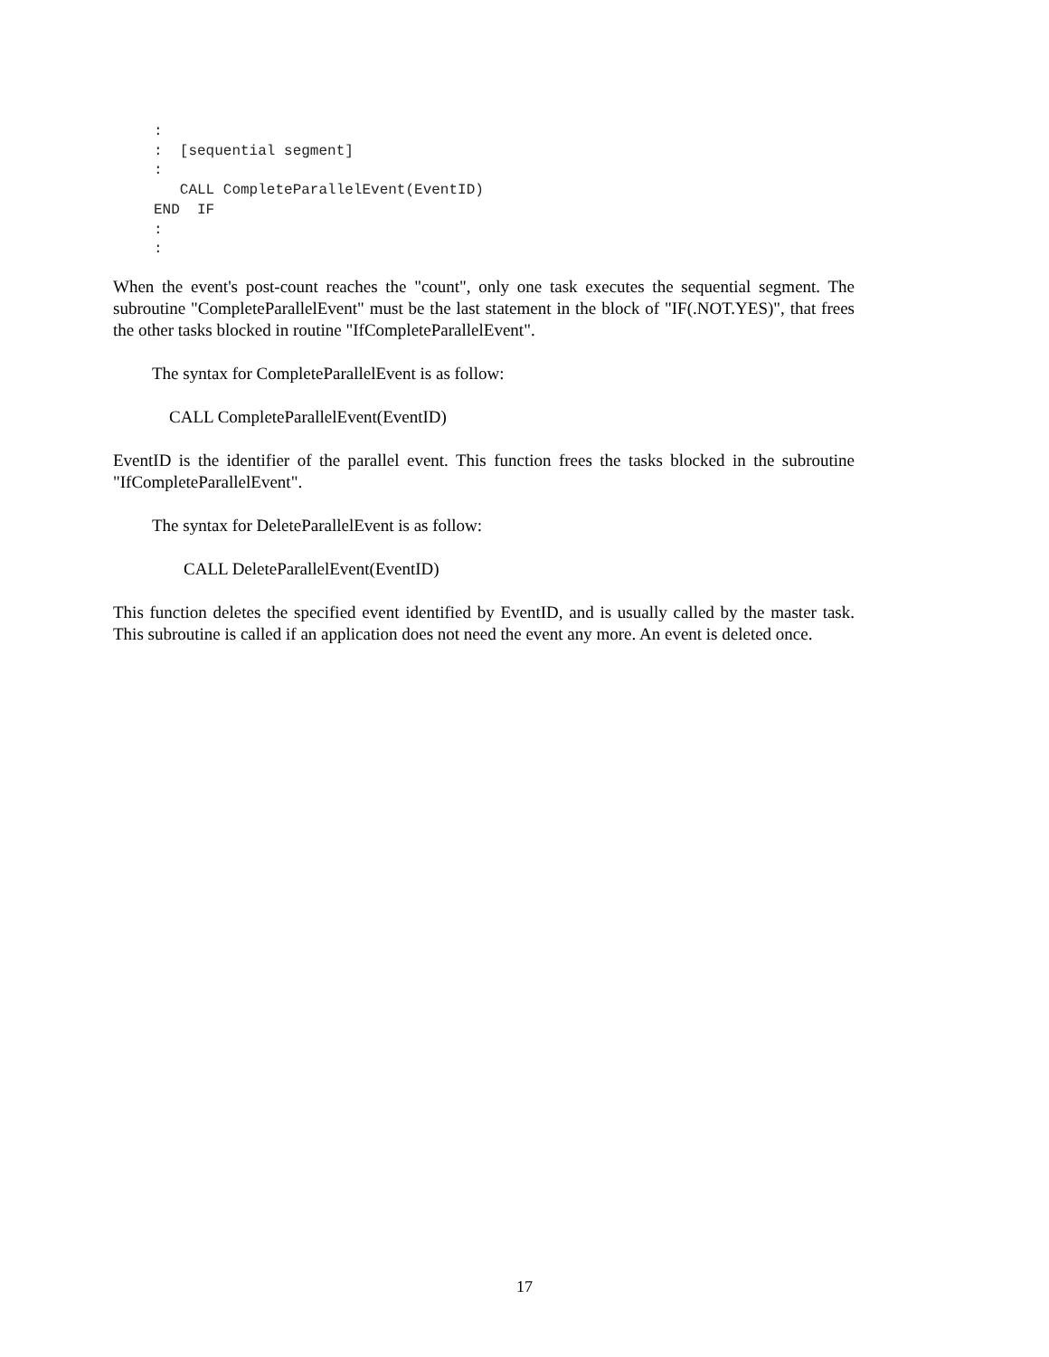:
:  [sequential segment]
:
   CALL CompleteParallelEvent(EventID)
END  IF
:
:
When the event's post-count reaches the "count", only one task executes the sequential segment. The subroutine "CompleteParallelEvent" must be the last statement in the block of "IF(.NOT.YES)", that frees the other tasks blocked in routine "IfCompleteParallelEvent".
The syntax for CompleteParallelEvent is as follow:
CALL CompleteParallelEvent(EventID)
EventID is the identifier of the parallel event. This function frees the tasks blocked in the subroutine "IfCompleteParallelEvent".
The syntax for DeleteParallelEvent is as follow:
CALL DeleteParallelEvent(EventID)
This function deletes the specified event identified by EventID, and is usually called by the master task. This subroutine is called if an application does not need the event any more. An event is deleted once.
17